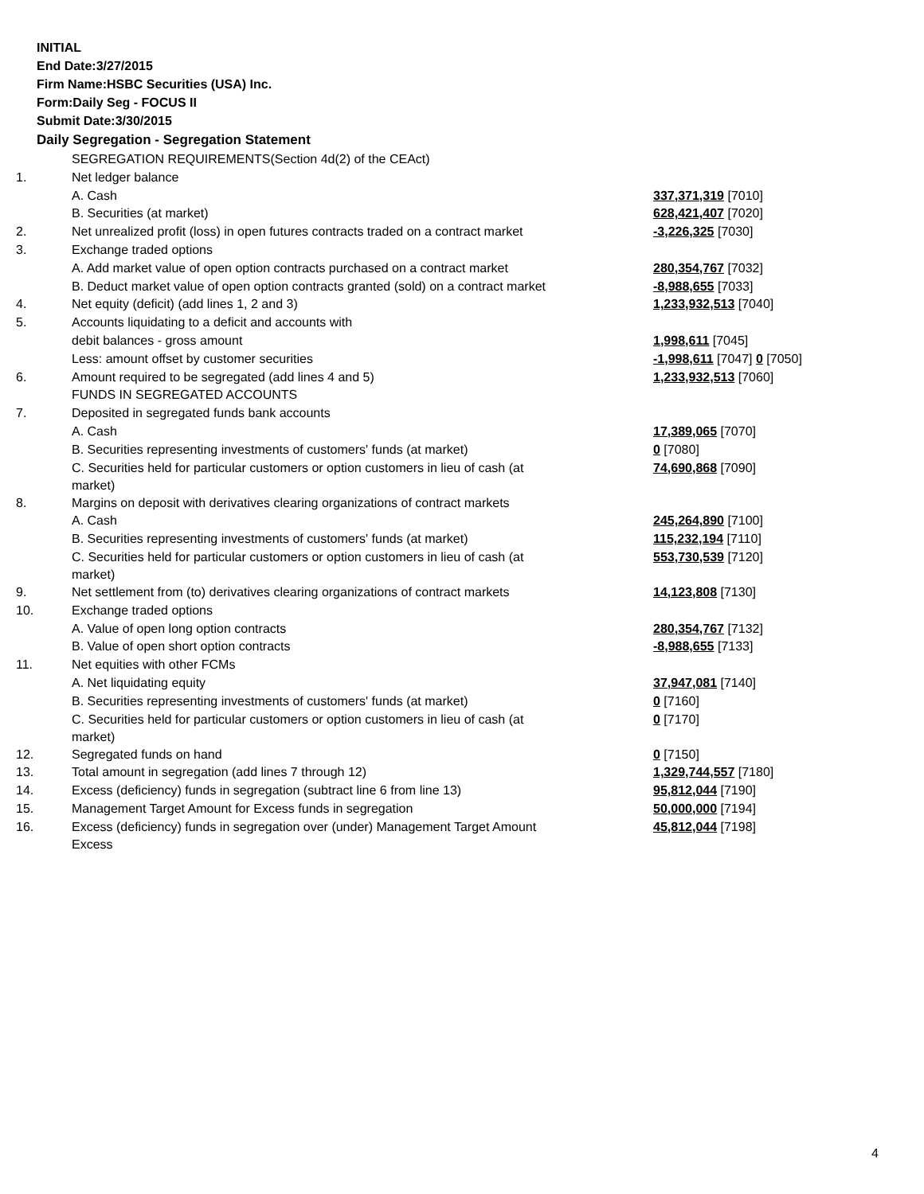INITIAL
End Date:3/27/2015
Firm Name:HSBC Securities (USA) Inc.
Form:Daily Seg - FOCUS II
Submit Date:3/30/2015
Daily Segregation - Segregation Statement
| | SEGREGATION REQUIREMENTS(Section 4d(2) of the CEAct) | |
| 1. | Net ledger balance | |
| | A. Cash | 337,371,319 [7010] |
| | B. Securities (at market) | 628,421,407 [7020] |
| 2. | Net unrealized profit (loss) in open futures contracts traded on a contract market | -3,226,325 [7030] |
| 3. | Exchange traded options | |
| | A. Add market value of open option contracts purchased on a contract market | 280,354,767 [7032] |
| | B. Deduct market value of open option contracts granted (sold) on a contract market | -8,988,655 [7033] |
| 4. | Net equity (deficit) (add lines 1, 2 and 3) | 1,233,932,513 [7040] |
| 5. | Accounts liquidating to a deficit and accounts with | |
| | debit balances - gross amount | 1,998,611 [7045] |
| | Less: amount offset by customer securities | -1,998,611 [7047] 0 [7050] |
| 6. | Amount required to be segregated (add lines 4 and 5) | 1,233,932,513 [7060] |
| | FUNDS IN SEGREGATED ACCOUNTS | |
| 7. | Deposited in segregated funds bank accounts | |
| | A. Cash | 17,389,065 [7070] |
| | B. Securities representing investments of customers' funds (at market) | 0 [7080] |
| | C. Securities held for particular customers or option customers in lieu of cash (at market) | 74,690,868 [7090] |
| 8. | Margins on deposit with derivatives clearing organizations of contract markets | |
| | A. Cash | 245,264,890 [7100] |
| | B. Securities representing investments of customers' funds (at market) | 115,232,194 [7110] |
| | C. Securities held for particular customers or option customers in lieu of cash (at market) | 553,730,539 [7120] |
| 9. | Net settlement from (to) derivatives clearing organizations of contract markets | 14,123,808 [7130] |
| 10. | Exchange traded options | |
| | A. Value of open long option contracts | 280,354,767 [7132] |
| | B. Value of open short option contracts | -8,988,655 [7133] |
| 11. | Net equities with other FCMs | |
| | A. Net liquidating equity | 37,947,081 [7140] |
| | B. Securities representing investments of customers' funds (at market) | 0 [7160] |
| | C. Securities held for particular customers or option customers in lieu of cash (at market) | 0 [7170] |
| 12. | Segregated funds on hand | 0 [7150] |
| 13. | Total amount in segregation (add lines 7 through 12) | 1,329,744,557 [7180] |
| 14. | Excess (deficiency) funds in segregation (subtract line 6 from line 13) | 95,812,044 [7190] |
| 15. | Management Target Amount for Excess funds in segregation | 50,000,000 [7194] |
| 16. | Excess (deficiency) funds in segregation over (under) Management Target Amount Excess | 45,812,044 [7198] |
4